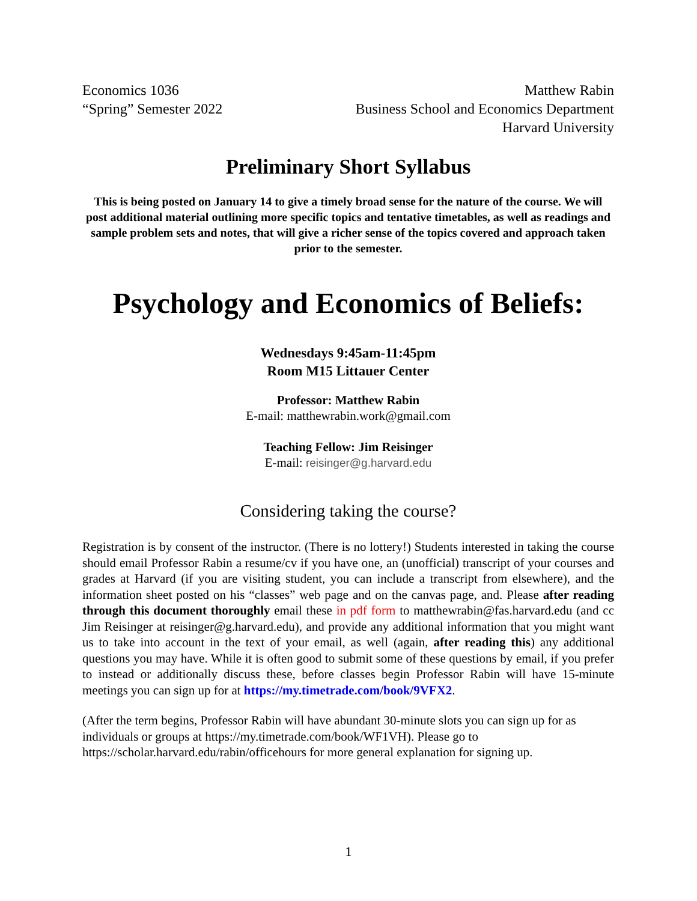Economics 1036
“Spring” Semester 2022
Matthew Rabin
Business School and Economics Department
Harvard University
Preliminary Short Syllabus
This is being posted on January 14 to give a timely broad sense for the nature of the course. We will post additional material outlining more specific topics and tentative timetables, as well as readings and sample problem sets and notes, that will give a richer sense of the topics covered and approach taken prior to the semester.
Psychology and Economics of Beliefs:
Wednesdays 9:45am-11:45pm
Room M15 Littauer Center
Professor: Matthew Rabin
E-mail: matthewrabin.work@gmail.com
Teaching Fellow: Jim Reisinger
E-mail: reisinger@g.harvard.edu
Considering taking the course?
Registration is by consent of the instructor. (There is no lottery!) Students interested in taking the course should email Professor Rabin a resume/cv if you have one, an (unofficial) transcript of your courses and grades at Harvard (if you are visiting student, you can include a transcript from elsewhere), and the information sheet posted on his “classes” web page and on the canvas page, and. Please after reading through this document thoroughly email these in pdf form to matthewrabin@fas.harvard.edu (and cc Jim Reisinger at reisinger@g.harvard.edu), and provide any additional information that you might want us to take into account in the text of your email, as well (again, after reading this) any additional questions you may have. While it is often good to submit some of these questions by email, if you prefer to instead or additionally discuss these, before classes begin Professor Rabin will have 15-minute meetings you can sign up for at https://my.timetrade.com/book/9VFX2.
(After the term begins, Professor Rabin will have abundant 30-minute slots you can sign up for as individuals or groups at https://my.timetrade.com/book/WF1VH). Please go to https://scholar.harvard.edu/rabin/officehours for more general explanation for signing up.
1